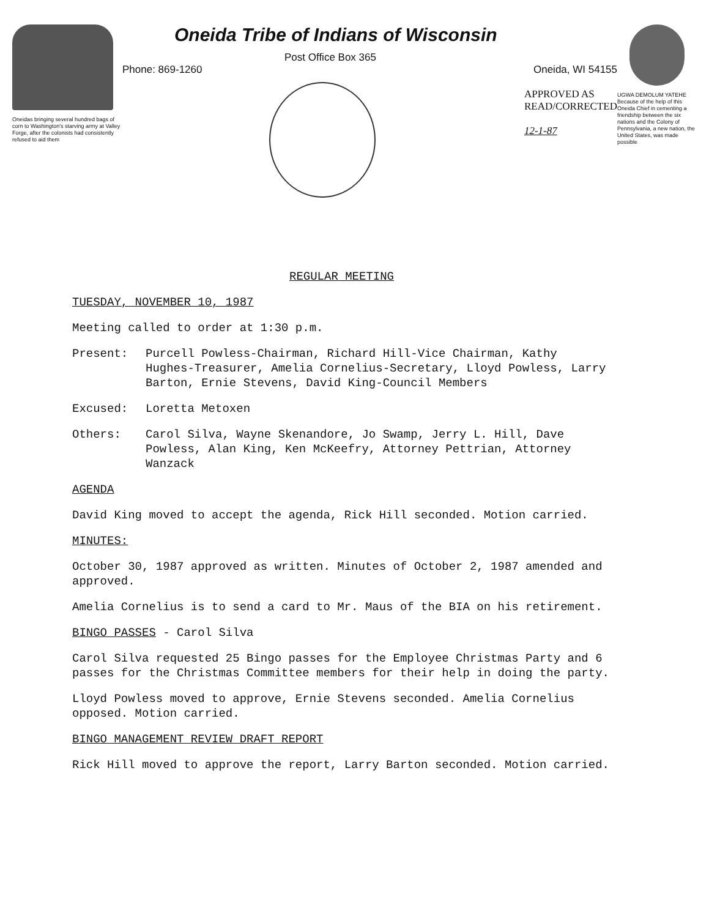Oneidas bringing several hundred bags of corn to Washington's starving army at Valley Forge, after the colonists had consistently refused to aid them
Oneida Tribe of Indians of Wisconsin
Post Office Box 365
Phone: 869-1260 Oneida, WI 54155
APPROVED AS
READ/CORRECTED
12-1-87
UGWA DEMOLUM YATEHE Because of the help of this Oneida Chief in cementing a friendship between the six nations and the Colony of Pennsylvania, a new nation, the United States, was made possible
REGULAR MEETING
TUESDAY, NOVEMBER 10, 1987
Meeting called to order at 1:30 p.m.
Present: Purcell Powless-Chairman, Richard Hill-Vice Chairman, Kathy Hughes-Treasurer, Amelia Cornelius-Secretary, Lloyd Powless, Larry Barton, Ernie Stevens, David King-Council Members
Excused: Loretta Metoxen
Others: Carol Silva, Wayne Skenandore, Jo Swamp, Jerry L. Hill, Dave Powless, Alan King, Ken McKeefry, Attorney Pettrian, Attorney Wanzack
AGENDA
David King moved to accept the agenda, Rick Hill seconded. Motion carried.
MINUTES:
October 30, 1987 approved as written. Minutes of October 2, 1987 amended and approved.
Amelia Cornelius is to send a card to Mr. Maus of the BIA on his retirement.
BINGO PASSES - Carol Silva
Carol Silva requested 25 Bingo passes for the Employee Christmas Party and 6 passes for the Christmas Committee members for their help in doing the party.
Lloyd Powless moved to approve, Ernie Stevens seconded. Amelia Cornelius opposed. Motion carried.
BINGO MANAGEMENT REVIEW DRAFT REPORT
Rick Hill moved to approve the report, Larry Barton seconded. Motion carried.